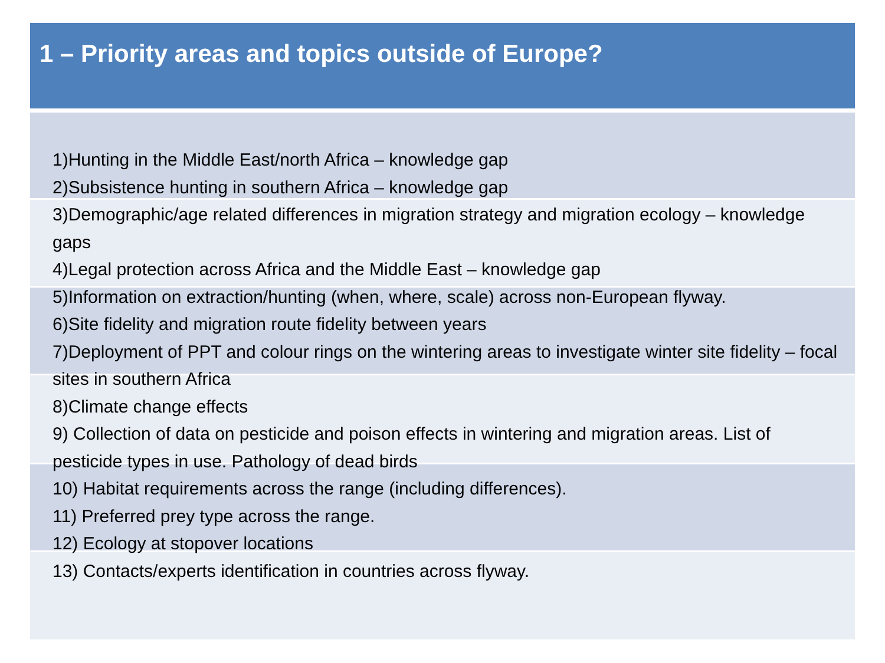1 – Priority areas and topics outside of Europe?
1)Hunting in the Middle East/north Africa – knowledge gap
2)Subsistence hunting in southern Africa – knowledge gap
3)Demographic/age related differences in migration strategy and migration ecology – knowledge gaps
4)Legal protection across Africa and the Middle East – knowledge gap
5)Information on extraction/hunting (when, where, scale) across non-European flyway.
6)Site fidelity and migration route fidelity between years
7)Deployment of PPT and colour rings on the wintering areas to investigate winter site fidelity – focal sites in southern Africa
8)Climate change effects
9) Collection of data on pesticide and poison effects in wintering and migration areas. List of pesticide types in use. Pathology of dead birds
10) Habitat requirements across the range (including differences).
11) Preferred prey type across the range.
12) Ecology at stopover locations
13) Contacts/experts identification in countries across flyway.